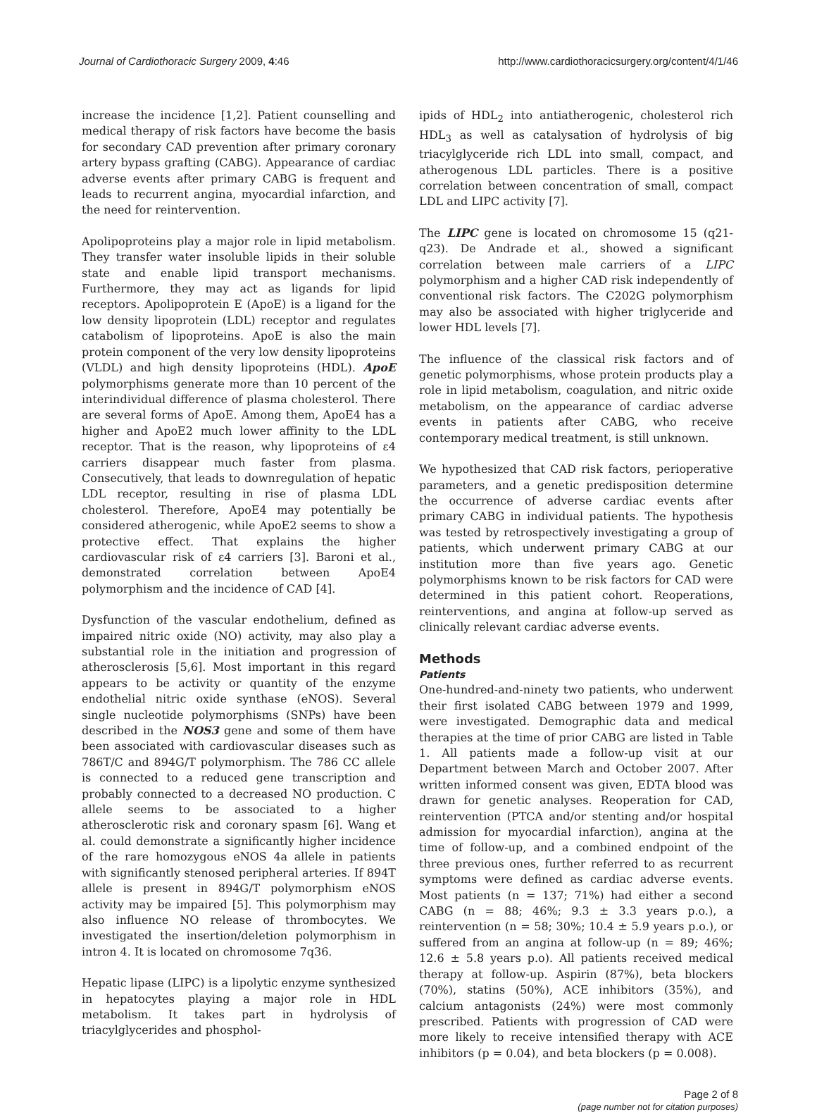Journal of Cardiothoracic Surgery 2009, 4:46 http://www.cardiothoracicsurgery.org/content/4/1/46
increase the incidence [1,2]. Patient counselling and medical therapy of risk factors have become the basis for secondary CAD prevention after primary coronary artery bypass grafting (CABG). Appearance of cardiac adverse events after primary CABG is frequent and leads to recurrent angina, myocardial infarction, and the need for reintervention.
Apolipoproteins play a major role in lipid metabolism. They transfer water insoluble lipids in their soluble state and enable lipid transport mechanisms. Furthermore, they may act as ligands for lipid receptors. Apolipoprotein E (ApoE) is a ligand for the low density lipoprotein (LDL) receptor and regulates catabolism of lipoproteins. ApoE is also the main protein component of the very low density lipoproteins (VLDL) and high density lipoproteins (HDL). ApoE polymorphisms generate more than 10 percent of the interindividual difference of plasma cholesterol. There are several forms of ApoE. Among them, ApoE4 has a higher and ApoE2 much lower affinity to the LDL receptor. That is the reason, why lipoproteins of ε4 carriers disappear much faster from plasma. Consecutively, that leads to downregulation of hepatic LDL receptor, resulting in rise of plasma LDL cholesterol. Therefore, ApoE4 may potentially be considered atherogenic, while ApoE2 seems to show a protective effect. That explains the higher cardiovascular risk of ε4 carriers [3]. Baroni et al., demonstrated correlation between ApoE4 polymorphism and the incidence of CAD [4].
Dysfunction of the vascular endothelium, defined as impaired nitric oxide (NO) activity, may also play a substantial role in the initiation and progression of atherosclerosis [5,6]. Most important in this regard appears to be activity or quantity of the enzyme endothelial nitric oxide synthase (eNOS). Several single nucleotide polymorphisms (SNPs) have been described in the NOS3 gene and some of them have been associated with cardiovascular diseases such as 786T/C and 894G/T polymorphism. The 786 CC allele is connected to a reduced gene transcription and probably connected to a decreased NO production. C allele seems to be associated to a higher atherosclerotic risk and coronary spasm [6]. Wang et al. could demonstrate a significantly higher incidence of the rare homozygous eNOS 4a allele in patients with significantly stenosed peripheral arteries. If 894T allele is present in 894G/T polymorphism eNOS activity may be impaired [5]. This polymorphism may also influence NO release of thrombocytes. We investigated the insertion/deletion polymorphism in intron 4. It is located on chromosome 7q36.
Hepatic lipase (LIPC) is a lipolytic enzyme synthesized in hepatocytes playing a major role in HDL metabolism. It takes part in hydrolysis of triacylglycerides and phosphol-
ipids of HDL<sub>2</sub> into antiatherogenic, cholesterol rich HDL<sub>3</sub> as well as catalysation of hydrolysis of big triacylglyceride rich LDL into small, compact, and atherogenous LDL particles. There is a positive correlation between concentration of small, compact LDL and LIPC activity [7].
The LIPC gene is located on chromosome 15 (q21-q23). De Andrade et al., showed a significant correlation between male carriers of a LIPC polymorphism and a higher CAD risk independently of conventional risk factors. The C202G polymorphism may also be associated with higher triglyceride and lower HDL levels [7].
The influence of the classical risk factors and of genetic polymorphisms, whose protein products play a role in lipid metabolism, coagulation, and nitric oxide metabolism, on the appearance of cardiac adverse events in patients after CABG, who receive contemporary medical treatment, is still unknown.
We hypothesized that CAD risk factors, perioperative parameters, and a genetic predisposition determine the occurrence of adverse cardiac events after primary CABG in individual patients. The hypothesis was tested by retrospectively investigating a group of patients, which underwent primary CABG at our institution more than five years ago. Genetic polymorphisms known to be risk factors for CAD were determined in this patient cohort. Reoperations, reinterventions, and angina at follow-up served as clinically relevant cardiac adverse events.
Methods
Patients
One-hundred-and-ninety two patients, who underwent their first isolated CABG between 1979 and 1999, were investigated. Demographic data and medical therapies at the time of prior CABG are listed in Table 1. All patients made a follow-up visit at our Department between March and October 2007. After written informed consent was given, EDTA blood was drawn for genetic analyses. Reoperation for CAD, reintervention (PTCA and/or stenting and/or hospital admission for myocardial infarction), angina at the time of follow-up, and a combined endpoint of the three previous ones, further referred to as recurrent symptoms were defined as cardiac adverse events. Most patients (n = 137; 71%) had either a second CABG (n = 88; 46%; 9.3 ± 3.3 years p.o.), a reintervention (n = 58; 30%; 10.4 ± 5.9 years p.o.), or suffered from an angina at follow-up (n = 89; 46%; 12.6 ± 5.8 years p.o). All patients received medical therapy at follow-up. Aspirin (87%), beta blockers (70%), statins (50%), ACE inhibitors (35%), and calcium antagonists (24%) were most commonly prescribed. Patients with progression of CAD were more likely to receive intensified therapy with ACE inhibitors (p = 0.04), and beta blockers (p = 0.008).
Page 2 of 8
(page number not for citation purposes)